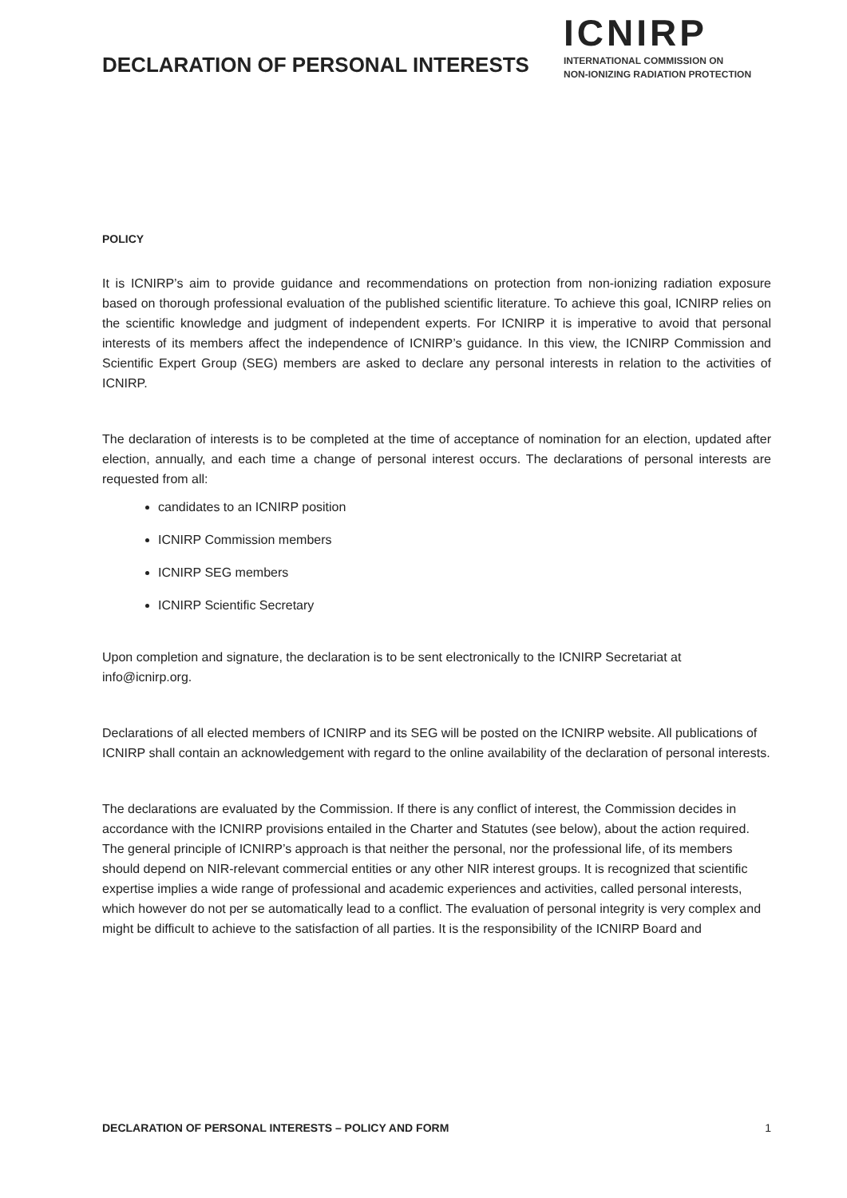DECLARATION OF PERSONAL INTERESTS
ICNIRP
INTERNATIONAL COMMISSION ON
NON-IONIZING RADIATION PROTECTION
POLICY
It is ICNIRP’s aim to provide guidance and recommendations on protection from non-ionizing radiation exposure based on thorough professional evaluation of the published scientific literature. To achieve this goal, ICNIRP relies on the scientific knowledge and judgment of independent experts. For ICNIRP it is imperative to avoid that personal interests of its members affect the independence of ICNIRP’s guidance. In this view, the ICNIRP Commission and Scientific Expert Group (SEG) members are asked to declare any personal interests in relation to the activities of ICNIRP.
The declaration of interests is to be completed at the time of acceptance of nomination for an election, updated after election, annually, and each time a change of personal interest occurs. The declarations of personal interests are requested from all:
candidates to an ICNIRP position
ICNIRP Commission members
ICNIRP SEG members
ICNIRP Scientific Secretary
Upon completion and signature, the declaration is to be sent electronically to the ICNIRP Secretariat at info@icnirp.org.
Declarations of all elected members of ICNIRP and its SEG will be posted on the ICNIRP website. All publications of ICNIRP shall contain an acknowledgement with regard to the online availability of the declaration of personal interests.
The declarations are evaluated by the Commission. If there is any conflict of interest, the Commission decides in accordance with the ICNIRP provisions entailed in the Charter and Statutes (see below), about the action required. The general principle of ICNIRP’s approach is that neither the personal, nor the professional life, of its members should depend on NIR-relevant commercial entities or any other NIR interest groups. It is recognized that scientific expertise implies a wide range of professional and academic experiences and activities, called personal interests, which however do not per se automatically lead to a conflict. The evaluation of personal integrity is very complex and might be difficult to achieve to the satisfaction of all parties. It is the responsibility of the ICNIRP Board and
DECLARATION OF PERSONAL INTERESTS – POLICY AND FORM 1